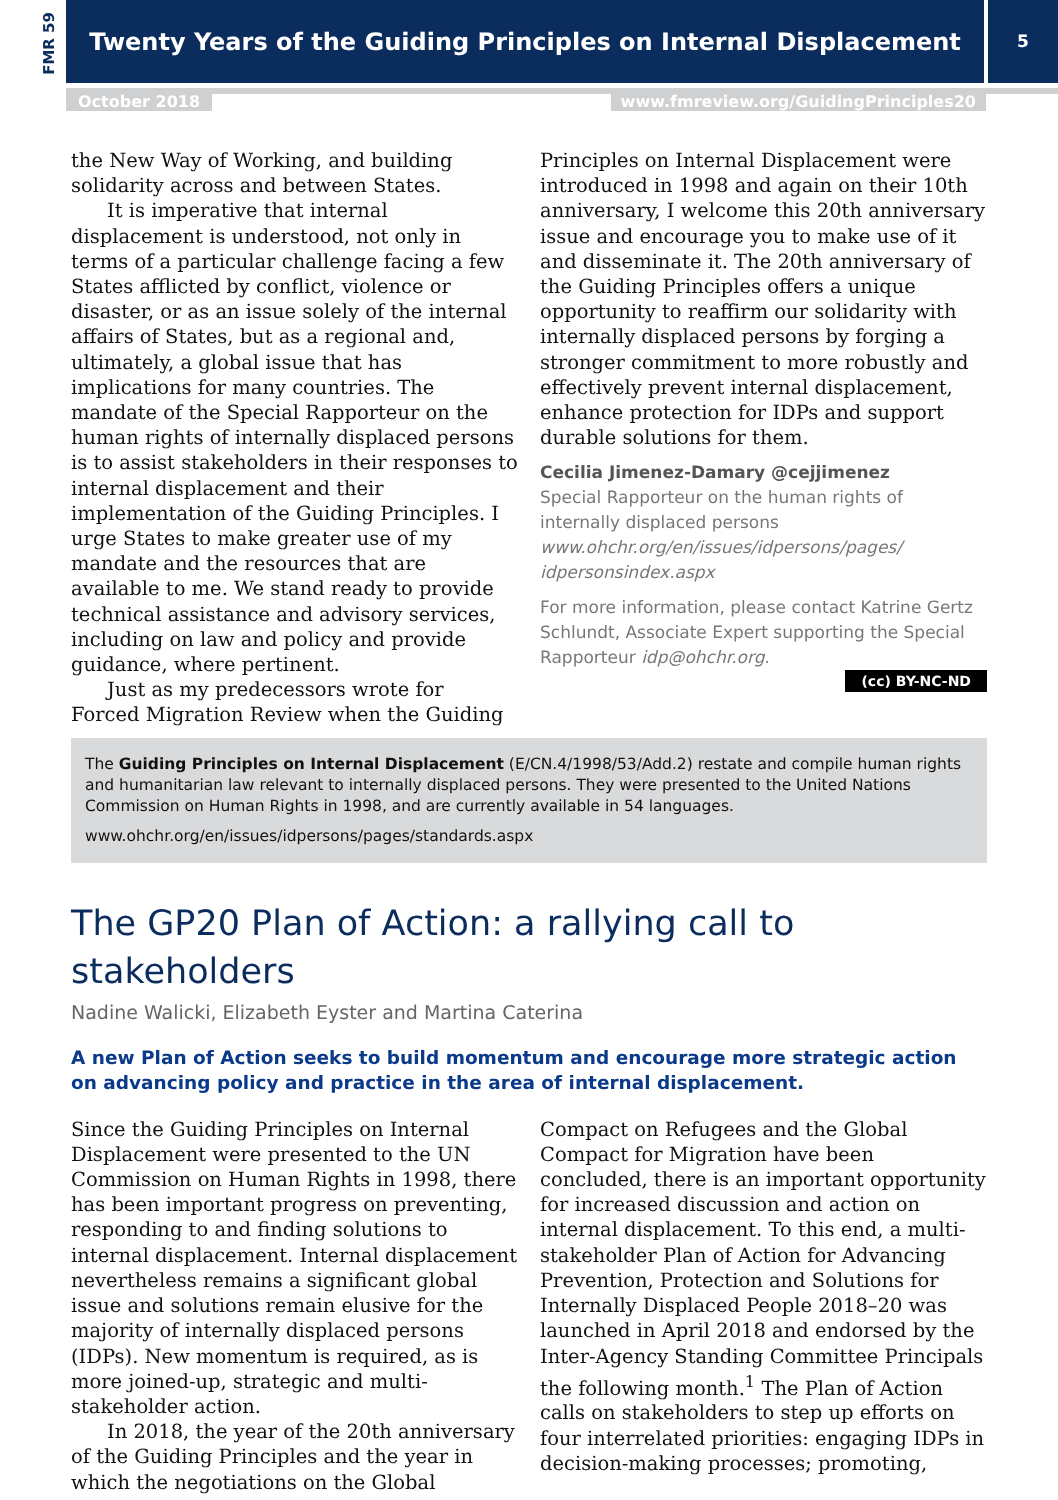FMR 59
Twenty Years of the Guiding Principles on Internal Displacement 5
October 2018
www.fmreview.org/GuidingPrinciples20
the New Way of Working, and building solidarity across and between States.
It is imperative that internal displacement is understood, not only in terms of a particular challenge facing a few States afflicted by conflict, violence or disaster, or as an issue solely of the internal affairs of States, but as a regional and, ultimately, a global issue that has implications for many countries. The mandate of the Special Rapporteur on the human rights of internally displaced persons is to assist stakeholders in their responses to internal displacement and their implementation of the Guiding Principles. I urge States to make greater use of my mandate and the resources that are available to me. We stand ready to provide technical assistance and advisory services, including on law and policy and provide guidance, where pertinent.
Just as my predecessors wrote for Forced Migration Review when the Guiding
Principles on Internal Displacement were introduced in 1998 and again on their 10th anniversary, I welcome this 20th anniversary issue and encourage you to make use of it and disseminate it. The 20th anniversary of the Guiding Principles offers a unique opportunity to reaffirm our solidarity with internally displaced persons by forging a stronger commitment to more robustly and effectively prevent internal displacement, enhance protection for IDPs and support durable solutions for them.
Cecilia Jimenez-Damary @cejjimenez
Special Rapporteur on the human rights of internally displaced persons
www.ohchr.org/en/issues/idpersons/pages/ idpersonsindex.aspx
For more information, please contact Katrine Gertz Schlundt, Associate Expert supporting the Special Rapporteur idp@ohchr.org.
(cc) BY-NC-ND
The Guiding Principles on Internal Displacement (E/CN.4/1998/53/Add.2) restate and compile human rights and humanitarian law relevant to internally displaced persons. They were presented to the United Nations Commission on Human Rights in 1998, and are currently available in 54 languages.
www.ohchr.org/en/issues/idpersons/pages/standards.aspx
The GP20 Plan of Action: a rallying call to stakeholders
Nadine Walicki, Elizabeth Eyster and Martina Caterina
A new Plan of Action seeks to build momentum and encourage more strategic action on advancing policy and practice in the area of internal displacement.
Since the Guiding Principles on Internal Displacement were presented to the UN Commission on Human Rights in 1998, there has been important progress on preventing, responding to and finding solutions to internal displacement. Internal displacement nevertheless remains a significant global issue and solutions remain elusive for the majority of internally displaced persons (IDPs). New momentum is required, as is more joined-up, strategic and multi-stakeholder action.
In 2018, the year of the 20th anniversary of the Guiding Principles and the year in which the negotiations on the Global
Compact on Refugees and the Global Compact for Migration have been concluded, there is an important opportunity for increased discussion and action on internal displacement. To this end, a multi-stakeholder Plan of Action for Advancing Prevention, Protection and Solutions for Internally Displaced People 2018–20 was launched in April 2018 and endorsed by the Inter-Agency Standing Committee Principals the following month.<sup>1</sup> The Plan of Action calls on stakeholders to step up efforts on four interrelated priorities: engaging IDPs in decision-making processes; promoting,